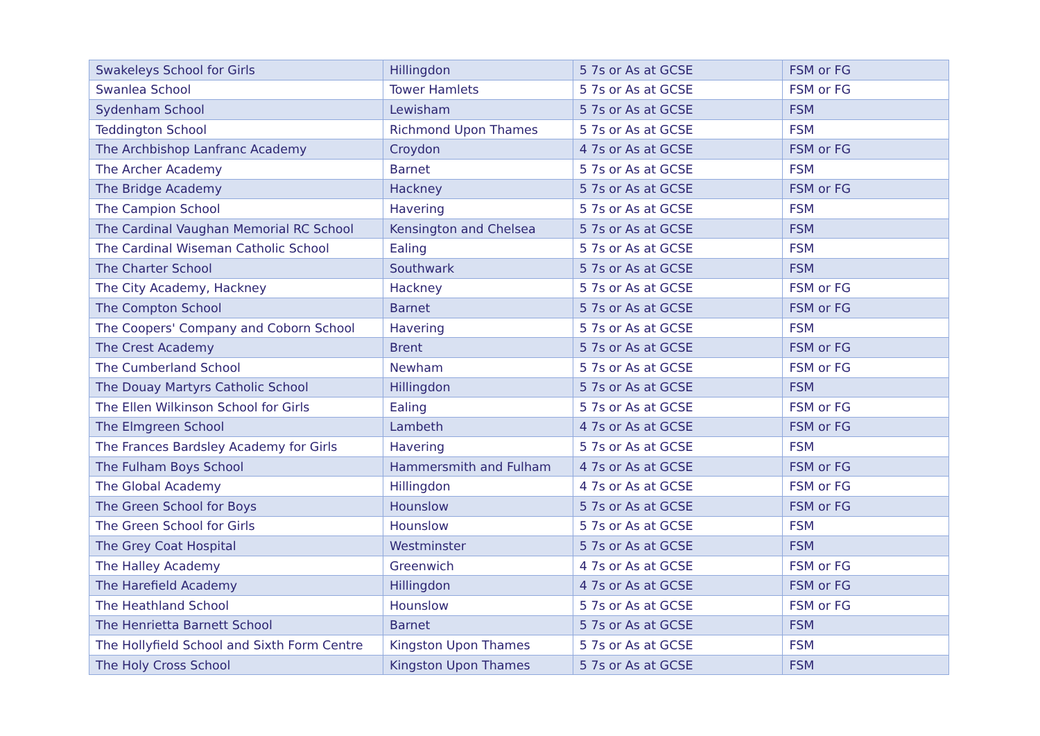| Swakeleys School for Girls | Hillingdon | 5 7s or As at GCSE | FSM or FG |
| Swanlea School | Tower Hamlets | 5 7s or As at GCSE | FSM or FG |
| Sydenham School | Lewisham | 5 7s or As at GCSE | FSM |
| Teddington School | Richmond Upon Thames | 5 7s or As at GCSE | FSM |
| The Archbishop Lanfranc Academy | Croydon | 4 7s or As at GCSE | FSM or FG |
| The Archer Academy | Barnet | 5 7s or As at GCSE | FSM |
| The Bridge Academy | Hackney | 5 7s or As at GCSE | FSM or FG |
| The Campion School | Havering | 5 7s or As at GCSE | FSM |
| The Cardinal Vaughan Memorial RC School | Kensington and Chelsea | 5 7s or As at GCSE | FSM |
| The Cardinal Wiseman Catholic School | Ealing | 5 7s or As at GCSE | FSM |
| The Charter School | Southwark | 5 7s or As at GCSE | FSM |
| The City Academy, Hackney | Hackney | 5 7s or As at GCSE | FSM or FG |
| The Compton School | Barnet | 5 7s or As at GCSE | FSM or FG |
| The Coopers' Company and Coborn School | Havering | 5 7s or As at GCSE | FSM |
| The Crest Academy | Brent | 5 7s or As at GCSE | FSM or FG |
| The Cumberland School | Newham | 5 7s or As at GCSE | FSM or FG |
| The Douay Martyrs Catholic School | Hillingdon | 5 7s or As at GCSE | FSM |
| The Ellen Wilkinson School for Girls | Ealing | 5 7s or As at GCSE | FSM or FG |
| The Elmgreen School | Lambeth | 4 7s or As at GCSE | FSM or FG |
| The Frances Bardsley Academy for Girls | Havering | 5 7s or As at GCSE | FSM |
| The Fulham Boys School | Hammersmith and Fulham | 4 7s or As at GCSE | FSM or FG |
| The Global Academy | Hillingdon | 4 7s or As at GCSE | FSM or FG |
| The Green School for Boys | Hounslow | 5 7s or As at GCSE | FSM or FG |
| The Green School for Girls | Hounslow | 5 7s or As at GCSE | FSM |
| The Grey Coat Hospital | Westminster | 5 7s or As at GCSE | FSM |
| The Halley Academy | Greenwich | 4 7s or As at GCSE | FSM or FG |
| The Harefield Academy | Hillingdon | 4 7s or As at GCSE | FSM or FG |
| The Heathland School | Hounslow | 5 7s or As at GCSE | FSM or FG |
| The Henrietta Barnett School | Barnet | 5 7s or As at GCSE | FSM |
| The Hollyfield School and Sixth Form Centre | Kingston Upon Thames | 5 7s or As at GCSE | FSM |
| The Holy Cross School | Kingston Upon Thames | 5 7s or As at GCSE | FSM |